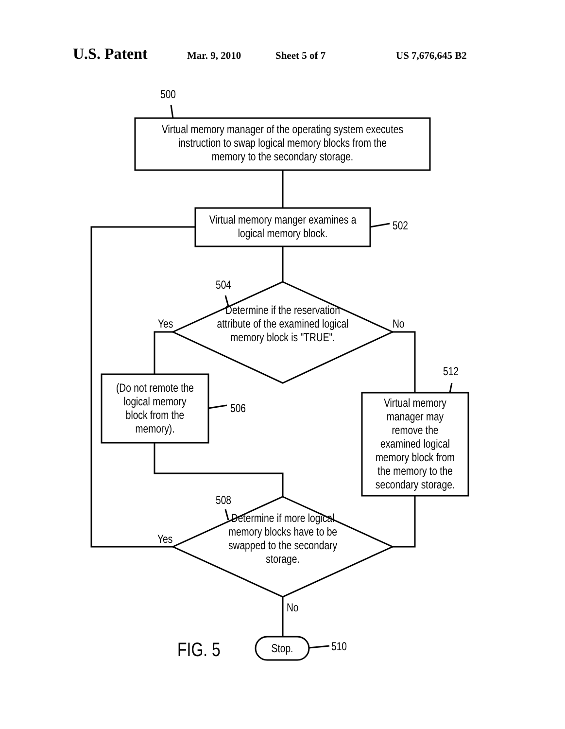U.S. Patent Mar. 9, 2010 Sheet 5 of 7 US 7,676,645 B2
500
Virtual memory manager of the operating system executes instruction to swap logical memory blocks from the memory to the secondary storage.
Virtual memory manger examines a logical memory block.
502
504
Yes No
Determine if the reservation attribute of the examined logical memory block is "TRUE".
(Do not remote the logical memory block from the memory).
506
512
Virtual memory manager may remove the examined logical memory block from the memory to the secondary storage.
508
Yes
Determine if more logical memory blocks have to be swapped to the secondary storage.
No
FIG. 5 Stop. 510